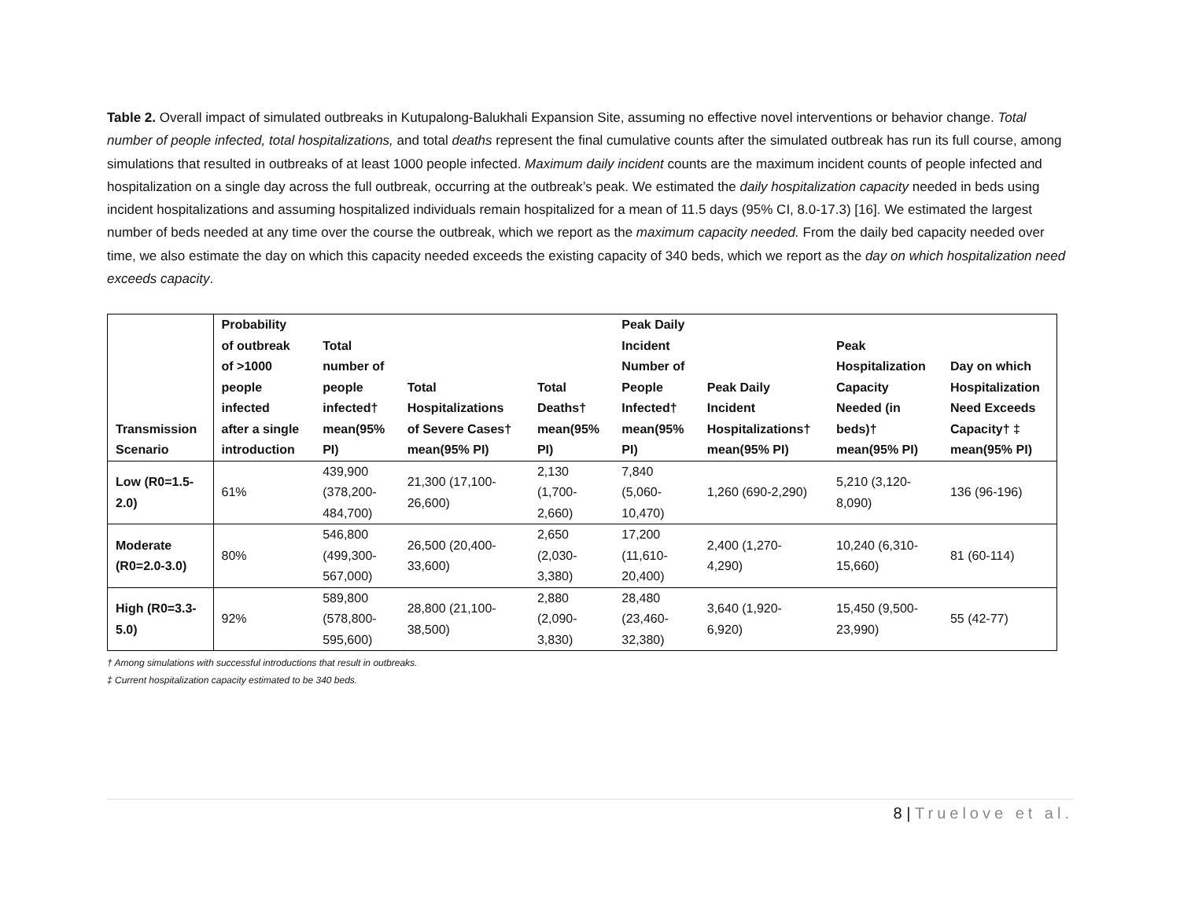Table 2. Overall impact of simulated outbreaks in Kutupalong-Balukhali Expansion Site, assuming no effective novel interventions or behavior change. Total number of people infected, total hospitalizations, and total deaths represent the final cumulative counts after the simulated outbreak has run its full course, among simulations that resulted in outbreaks of at least 1000 people infected. Maximum daily incident counts are the maximum incident counts of people infected and hospitalization on a single day across the full outbreak, occurring at the outbreak’s peak. We estimated the daily hospitalization capacity needed in beds using incident hospitalizations and assuming hospitalized individuals remain hospitalized for a mean of 11.5 days (95% CI, 8.0-17.3) [16]. We estimated the largest number of beds needed at any time over the course the outbreak, which we report as the maximum capacity needed. From the daily bed capacity needed over time, we also estimate the day on which this capacity needed exceeds the existing capacity of 340 beds, which we report as the day on which hospitalization need exceeds capacity.
| Transmission Scenario | Probability of outbreak of >1000 people infected after a single introduction | Total number of people infected† mean(95% PI) | Total Hospitalizations of Severe Cases† mean(95% PI) | Total Deaths† mean(95% PI) | Peak Daily Incident Number of People Infected† mean(95% PI) | Peak Daily Incident Hospitalizations† mean(95% PI) | Peak Hospitalization Capacity Needed (in beds)† mean(95% PI) | Day on which Hospitalization Need Exceeds Capacity† ‡ mean(95% PI) |
| --- | --- | --- | --- | --- | --- | --- | --- | --- |
| Low (R0=1.5- 2.0) | 61% | 439,900 (378,200- 484,700) | 21,300 (17,100- 26,600) | 2,130 (1,700- 2,660) | 7,840 (5,060- 10,470) | 1,260 (690-2,290) | 5,210 (3,120- 8,090) | 136 (96-196) |
| Moderate (R0=2.0-3.0) | 80% | 546,800 (499,300- 567,000) | 26,500 (20,400- 33,600) | 2,650 (2,030- 3,380) | 17,200 (11,610- 20,400) | 2,400 (1,270- 4,290) | 10,240 (6,310- 15,660) | 81 (60-114) |
| High (R0=3.3- 5.0) | 92% | 589,800 (578,800- 595,600) | 28,800 (21,100- 38,500) | 2,880 (2,090- 3,830) | 28,480 (23,460- 32,380) | 3,640 (1,920- 6,920) | 15,450 (9,500- 23,990) | 55 (42-77) |
† Among simulations with successful introductions that result in outbreaks.
‡ Current hospitalization capacity estimated to be 340 beds.
8 | Truelove et al.